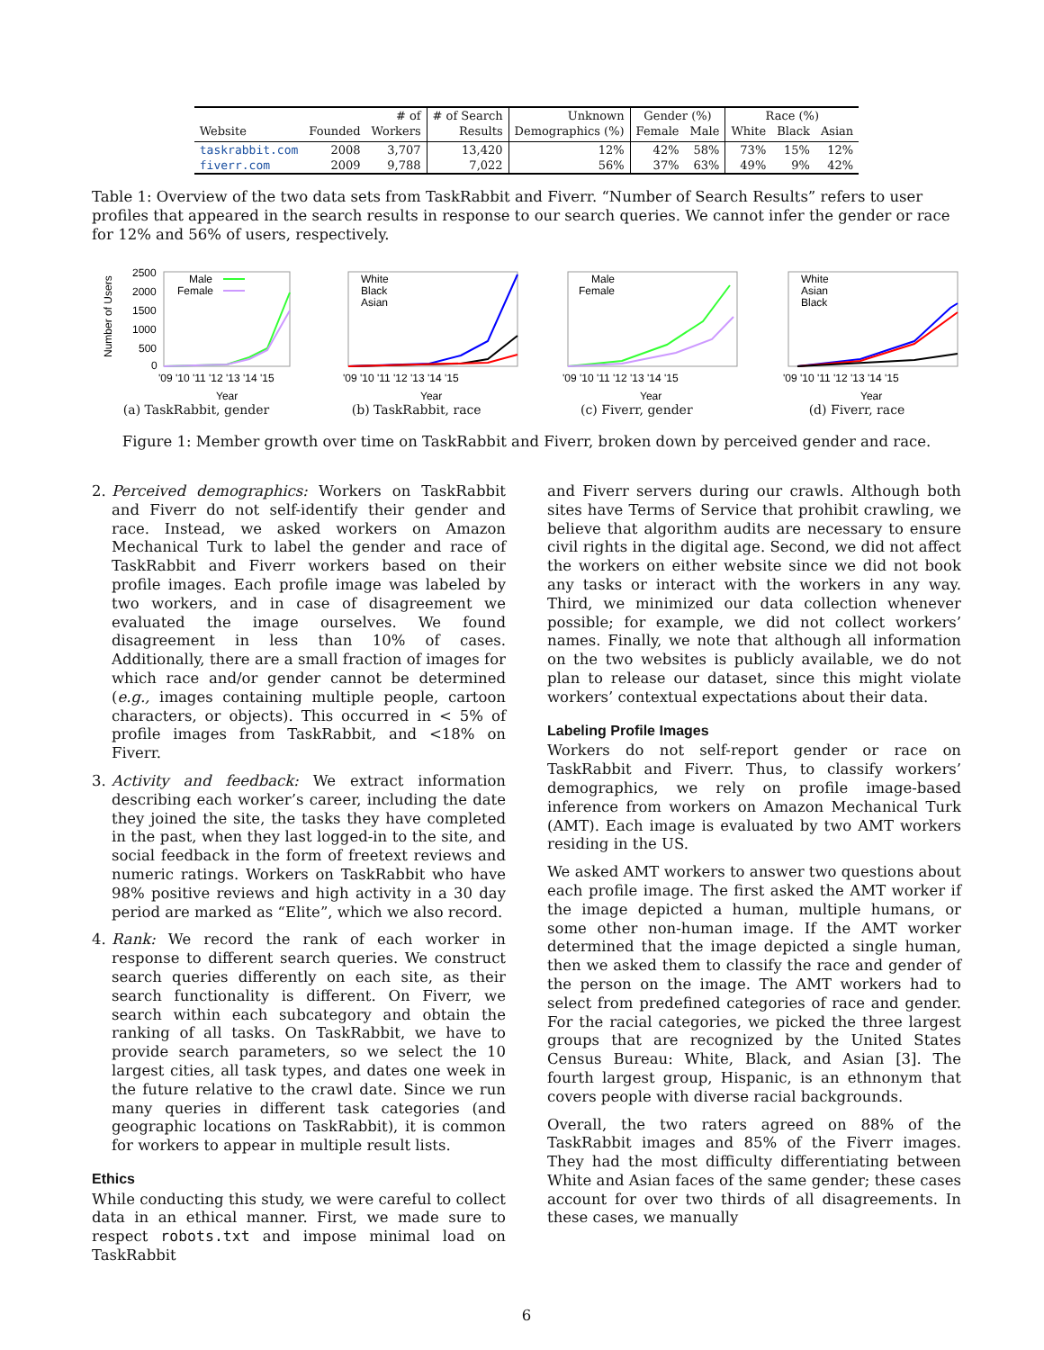| | | # of | # of Search | Unknown | Gender (%) | | Race (%) | | |
| --- | --- | --- | --- | --- | --- | --- | --- | --- | --- |
| Website | Founded | Workers | Results | Demographics (%) | Female | Male | White | Black | Asian |
| taskrabbit.com | 2008 | 3,707 | 13,420 | 12% | 42% | 58% | 73% | 15% | 12% |
| fiverr.com | 2009 | 9,788 | 7,022 | 56% | 37% | 63% | 49% | 9% | 42% |
Table 1: Overview of the two data sets from TaskRabbit and Fiverr. “Number of Search Results” refers to user profiles that appeared in the search results in response to our search queries. We cannot infer the gender or race for 12% and 56% of users, respectively.
Number of Users
2500
2000
1500
1000
500
0
Male
Female
'09 '10 '11 '12 '13 '14 '15
Year
(a) TaskRabbit, gender
White
Black
Asian
'09 '10 '11 '12 '13 '14 '15
Year
(b) TaskRabbit, race
Male
Female
'09 '10 '11 '12 '13 '14 '15
Year
(c) Fiverr, gender
White
Asian
Black
'09 '10 '11 '12 '13 '14 '15
Year
(d) Fiverr, race
Figure 1: Member growth over time on TaskRabbit and Fiverr, broken down by perceived gender and race.
2. Perceived demographics: Workers on TaskRabbit and Fiverr do not self-identify their gender and race. Instead, we asked workers on Amazon Mechanical Turk to label the gender and race of TaskRabbit and Fiverr workers based on their profile images. Each profile image was labeled by two workers, and in case of disagreement we evaluated the image ourselves. We found disagreement in less than 10% of cases. Additionally, there are a small fraction of images for which race and/or gender cannot be determined (e.g., images containing multiple people, cartoon characters, or objects). This occurred in < 5% of profile images from TaskRabbit, and <18% on Fiverr.
3. Activity and feedback: We extract information describing each worker’s career, including the date they joined the site, the tasks they have completed in the past, when they last logged-in to the site, and social feedback in the form of freetext reviews and numeric ratings. Workers on TaskRabbit who have 98% positive reviews and high activity in a 30 day period are marked as “Elite”, which we also record.
4. Rank: We record the rank of each worker in response to different search queries. We construct search queries differently on each site, as their search functionality is different. On Fiverr, we search within each subcategory and obtain the ranking of all tasks. On TaskRabbit, we have to provide search parameters, so we select the 10 largest cities, all task types, and dates one week in the future relative to the crawl date. Since we run many queries in different task categories (and geographic locations on TaskRabbit), it is common for workers to appear in multiple result lists.
Ethics
While conducting this study, we were careful to collect data in an ethical manner. First, we made sure to respect robots.txt and impose minimal load on TaskRabbit
and Fiverr servers during our crawls. Although both sites have Terms of Service that prohibit crawling, we believe that algorithm audits are necessary to ensure civil rights in the digital age. Second, we did not affect the workers on either website since we did not book any tasks or interact with the workers in any way. Third, we minimized our data collection whenever possible; for example, we did not collect workers’ names. Finally, we note that although all information on the two websites is publicly available, we do not plan to release our dataset, since this might violate workers’ contextual expectations about their data.
Labeling Profile Images
Workers do not self-report gender or race on TaskRabbit and Fiverr. Thus, to classify workers’ demographics, we rely on profile image-based inference from workers on Amazon Mechanical Turk (AMT). Each image is evaluated by two AMT workers residing in the US.
We asked AMT workers to answer two questions about each profile image. The first asked the AMT worker if the image depicted a human, multiple humans, or some other non-human image. If the AMT worker determined that the image depicted a single human, then we asked them to classify the race and gender of the person on the image. The AMT workers had to select from predefined categories of race and gender. For the racial categories, we picked the three largest groups that are recognized by the United States Census Bureau: White, Black, and Asian [3]. The fourth largest group, Hispanic, is an ethnonym that covers people with diverse racial backgrounds.
Overall, the two raters agreed on 88% of the TaskRabbit images and 85% of the Fiverr images. They had the most difficulty differentiating between White and Asian faces of the same gender; these cases account for over two thirds of all disagreements. In these cases, we manually
6